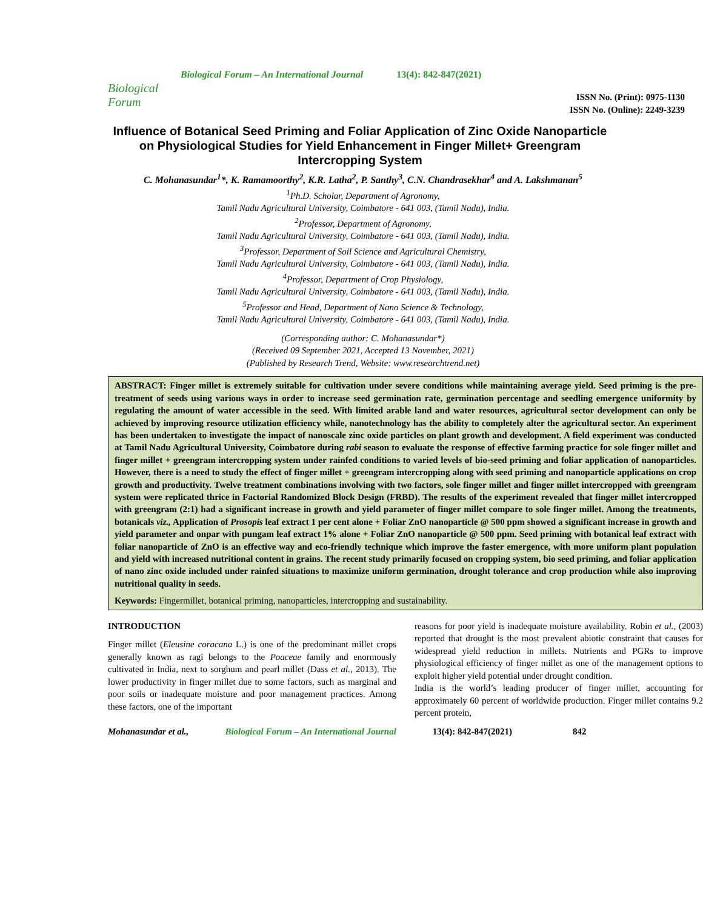Biological Forum
Biological Forum – An International Journal
13(4): 842-847(2021)
ISSN No. (Print): 0975-1130
ISSN No. (Online): 2249-3239
Influence of Botanical Seed Priming and Foliar Application of Zinc Oxide Nanoparticle on Physiological Studies for Yield Enhancement in Finger Millet+ Greengram Intercropping System
C. Mohanasundar<sup>1</sup>*, K. Ramamoorthy<sup>2</sup>, K.R. Latha<sup>2</sup>, P. Santhy<sup>3</sup>, C.N. Chandrasekhar<sup>4</sup> and A. Lakshmanan<sup>5</sup>
<sup>1</sup> Ph.D. Scholar, Department of Agronomy,
Tamil Nadu Agricultural University, Coimbatore - 641 003, (Tamil Nadu), India.
<sup>2</sup> Professor, Department of Agronomy,
Tamil Nadu Agricultural University, Coimbatore - 641 003, (Tamil Nadu), India.
<sup>3</sup> Professor, Department of Soil Science and Agricultural Chemistry,
Tamil Nadu Agricultural University, Coimbatore - 641 003, (Tamil Nadu), India.
<sup>4</sup> Professor, Department of Crop Physiology,
Tamil Nadu Agricultural University, Coimbatore - 641 003, (Tamil Nadu), India.
<sup>5</sup> Professor and Head, Department of Nano Science & Technology,
Tamil Nadu Agricultural University, Coimbatore - 641 003, (Tamil Nadu), India.
(Corresponding author: C. Mohanasundar*)
(Received 09 September 2021, Accepted 13 November, 2021)
(Published by Research Trend, Website: www.researchtrend.net)
ABSTRACT: Finger millet is extremely suitable for cultivation under severe conditions while maintaining average yield. Seed priming is the pre-treatment of seeds using various ways in order to increase seed germination rate, germination percentage and seedling emergence uniformity by regulating the amount of water accessible in the seed. With limited arable land and water resources, agricultural sector development can only be achieved by improving resource utilization efficiency while, nanotechnology has the ability to completely alter the agricultural sector. An experiment has been undertaken to investigate the impact of nanoscale zinc oxide particles on plant growth and development. A field experiment was conducted at Tamil Nadu Agricultural University, Coimbatore during rabi season to evaluate the response of effective farming practice for sole finger millet and finger millet + greengram intercropping system under rainfed conditions to varied levels of bio-seed priming and foliar application of nanoparticles. However, there is a need to study the effect of finger millet + greengram intercropping along with seed priming and nanoparticle applications on crop growth and productivity. Twelve treatment combinations involving with two factors, sole finger millet and finger millet intercropped with greengram system were replicated thrice in Factorial Randomized Block Design (FRBD). The results of the experiment revealed that finger millet intercropped with greengram (2:1) had a significant increase in growth and yield parameter of finger millet compare to sole finger millet. Among the treatments, botanicals viz., Application of Prosopis leaf extract 1 per cent alone + Foliar ZnO nanoparticle @ 500 ppm showed a significant increase in growth and yield parameter and onpar with pungam leaf extract 1% alone + Foliar ZnO nanoparticle @ 500 ppm. Seed priming with botanical leaf extract with foliar nanoparticle of ZnO is an effective way and eco-friendly technique which improve the faster emergence, with more uniform plant population and yield with increased nutritional content in grains. The recent study primarily focused on cropping system, bio seed priming, and foliar application of nano zinc oxide included under rainfed situations to maximize uniform germination, drought tolerance and crop production while also improving nutritional quality in seeds.
Keywords: Fingermillet, botanical priming, nanoparticles, intercropping and sustainability.
INTRODUCTION
Finger millet (Eleusine coracana L.) is one of the predominant millet crops generally known as ragi belongs to the Poaceae family and enormously cultivated in India, next to sorghum and pearl millet (Dass et al., 2013). The lower productivity in finger millet due to some factors, such as marginal and poor soils or inadequate moisture and poor management practices. Among these factors, one of the important
reasons for poor yield is inadequate moisture availability. Robin et al., (2003) reported that drought is the most prevalent abiotic constraint that causes for widespread yield reduction in millets. Nutrients and PGRs to improve physiological efficiency of finger millet as one of the management options to exploit higher yield potential under drought condition.
India is the world’s leading producer of finger millet, accounting for approximately 60 percent of worldwide production. Finger millet contains 9.2 percent protein,
Mohanasundar et al., Biological Forum – An International Journal 13(4): 842-847(2021) 842